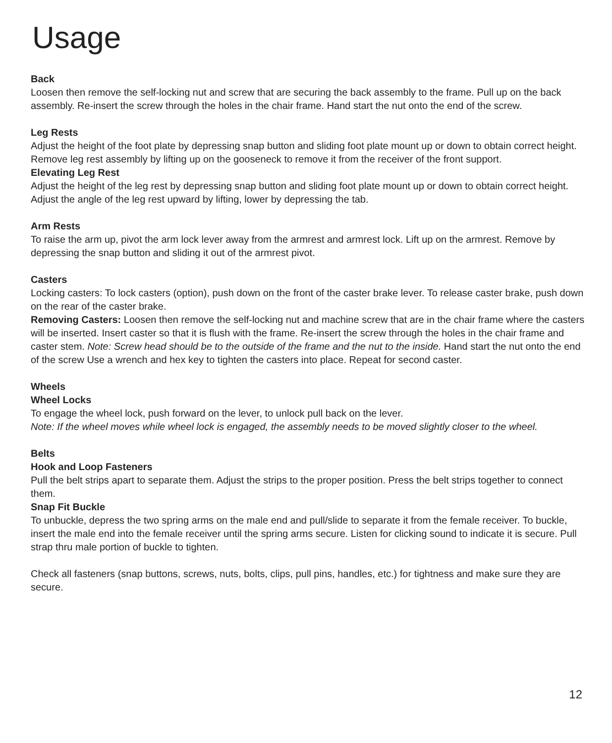Usage
Back
Loosen then remove the self-locking nut and screw that are securing the back assembly to the frame. Pull up on the back assembly. Re-insert the screw through the holes in the chair frame. Hand start the nut onto the end of the screw.
Leg Rests
Adjust the height of the foot plate by depressing snap button and sliding foot plate mount up or down to obtain correct height. Remove leg rest assembly by lifting up on the gooseneck to remove it from the receiver of the front support.
Elevating Leg Rest
Adjust the height of the leg rest by depressing snap button and sliding foot plate mount up or down to obtain correct height. Adjust the angle of the leg rest upward by lifting, lower by depressing the tab.
Arm Rests
To raise the arm up, pivot the arm lock lever away from the armrest and armrest lock. Lift up on the armrest. Remove by depressing the snap button and sliding it out of the armrest pivot.
Casters
Locking casters: To lock casters (option), push down on the front of the caster brake lever. To release caster brake, push down on the rear of the caster brake.
Removing Casters: Loosen then remove the self-locking nut and machine screw that are in the chair frame where the casters will be inserted. Insert caster so that it is flush with the frame. Re-insert the screw through the holes in the chair frame and caster stem. Note: Screw head should be to the outside of the frame and the nut to the inside. Hand start the nut onto the end of the screw Use a wrench and hex key to tighten the casters into place. Repeat for second caster.
Wheels
Wheel Locks
To engage the wheel lock, push forward on the lever, to unlock pull back on the lever.
Note: If the wheel moves while wheel lock is engaged, the assembly needs to be moved slightly closer to the wheel.
Belts
Hook and Loop Fasteners
Pull the belt strips apart to separate them. Adjust the strips to the proper position. Press the belt strips together to connect them.
Snap Fit Buckle
To unbuckle, depress the two spring arms on the male end and pull/slide to separate it from the female receiver. To buckle, insert the male end into the female receiver until the spring arms secure. Listen for clicking sound to indicate it is secure. Pull strap thru male portion of buckle to tighten.
Check all fasteners (snap buttons, screws, nuts, bolts, clips, pull pins, handles, etc.) for tightness and make sure they are secure.
12